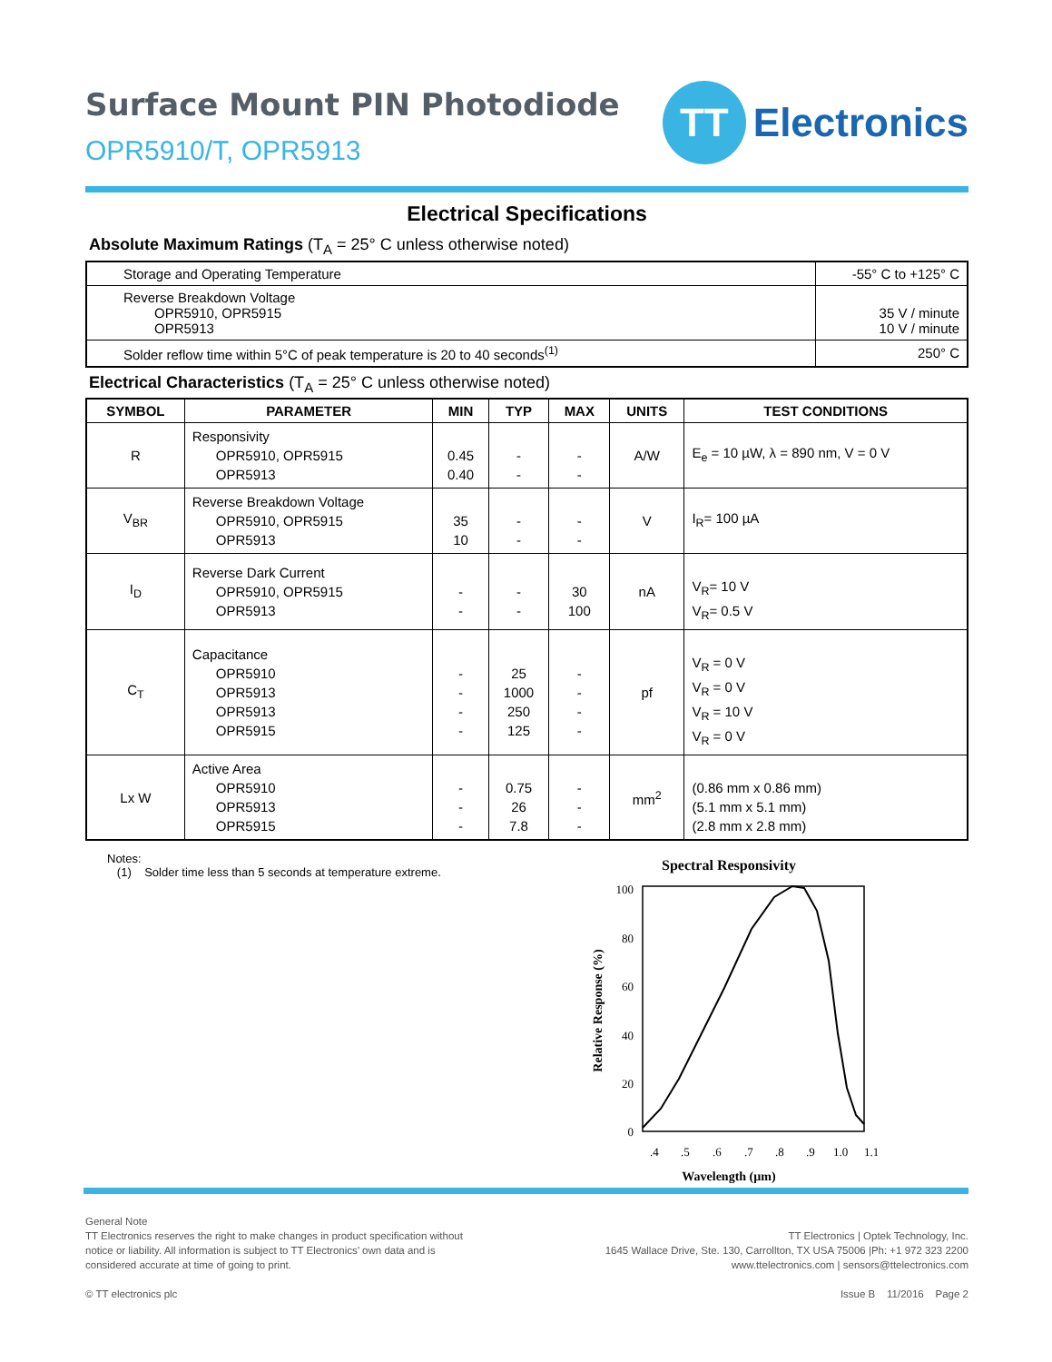Surface Mount PIN Photodiode
OPR5910/T, OPR5913
TT
Electronics
Electrical Specifications
Absolute Maximum Ratings (T<sub>A</sub> = 25° C unless otherwise noted)
| Storage and Operating Temperature | -55° C to +125° C |
| Reverse Breakdown Voltage OPR5910, OPR5915 OPR5913 | 35 V / minute 10 V / minute |
| Solder reflow time within 5°C of peak temperature is 20 to 40 seconds<sup>(1)</sup> | 250° C |
Electrical Characteristics (T<sub>A</sub> = 25° C unless otherwise noted)
| SYMBOL | PARAMETER | MIN | TYP | MAX | UNITS | TEST CONDITIONS |
| --- | --- | --- | --- | --- | --- | --- |
| R | Responsivity OPR5910, OPR5915 OPR5913 | 0.45 0.40 | - - | - - | A/W | E<sub>e</sub> = 10 µW, λ = 890 nm, V = 0 V |
| V<sub>BR</sub> | Reverse Breakdown Voltage OPR5910, OPR5915 OPR5913 | 35 10 | - - | - - | V | I<sub>R</sub>= 100 µA |
| I<sub>D</sub> | Reverse Dark Current OPR5910, OPR5915 OPR5913 | - - | - - | 30 100 | nA | V<sub>R</sub>= 10 V V<sub>R</sub>= 0.5 V |
| C<sub>T</sub> | Capacitance OPR5910 OPR5913 OPR5913 OPR5915 | - - - - | 25 1000 250 125 | - - - - | pf | V<sub>R</sub> = 0 V V<sub>R</sub> = 0 V V<sub>R</sub> = 10 V V<sub>R</sub> = 0 V |
| Lx W | Active Area OPR5910 OPR5913 OPR5915 | - - - | 0.75 26 7.8 | - - - | mm<sup>2</sup> | (0.86 mm x 0.86 mm) (5.1 mm x 5.1 mm) (2.8 mm x 2.8 mm) |
Notes:
(1) Solder time less than 5 seconds at temperature extreme.
Spectral Responsivity
100
80
60
40
20
0
.4
.5
.6
.7
.8
.9
1.0
1.1
Wavelength (µm)
Relative Response (%)
General Note
TT Electronics reserves the right to make changes in product specification without
notice or liability. All information is subject to TT Electronics’ own data and is
considered accurate at time of going to print.
© TT electronics plc
TT Electronics | Optek Technology, Inc.
1645 Wallace Drive, Ste. 130, Carrollton, TX USA 75006 |Ph: +1 972 323 2200
www.ttelectronics.com | sensors@ttelectronics.com
Issue B 11/2016 Page 2